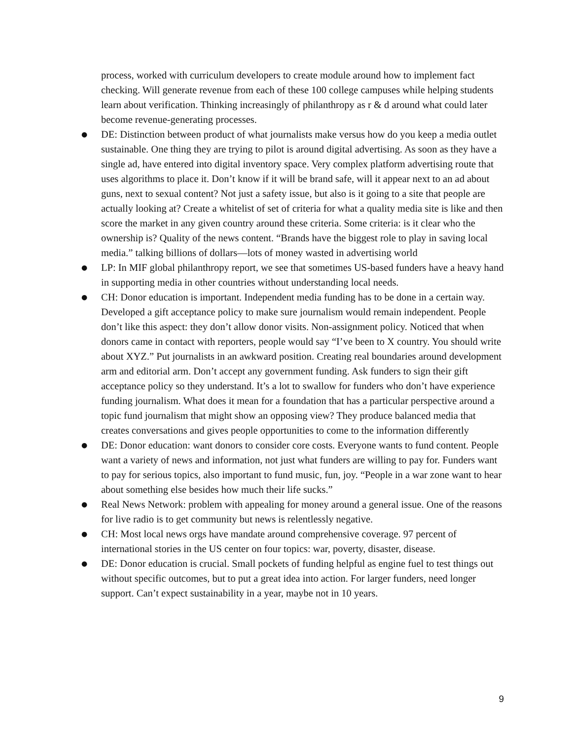process, worked with curriculum developers to create module around how to implement fact checking. Will generate revenue from each of these 100 college campuses while helping students learn about verification. Thinking increasingly of philanthropy as r & d around what could later become revenue-generating processes.
● DE: Distinction between product of what journalists make versus how do you keep a media outlet sustainable. One thing they are trying to pilot is around digital advertising. As soon as they have a single ad, have entered into digital inventory space. Very complex platform advertising route that uses algorithms to place it. Don’t know if it will be brand safe, will it appear next to an ad about guns, next to sexual content? Not just a safety issue, but also is it going to a site that people are actually looking at? Create a whitelist of set of criteria for what a quality media site is like and then score the market in any given country around these criteria. Some criteria: is it clear who the ownership is? Quality of the news content. “Brands have the biggest role to play in saving local media.” talking billions of dollars—lots of money wasted in advertising world
● LP: In MIF global philanthropy report, we see that sometimes US-based funders have a heavy hand in supporting media in other countries without understanding local needs.
● CH: Donor education is important. Independent media funding has to be done in a certain way. Developed a gift acceptance policy to make sure journalism would remain independent. People don’t like this aspect: they don’t allow donor visits. Non-assignment policy. Noticed that when donors came in contact with reporters, people would say “I’ve been to X country. You should write about XYZ.” Put journalists in an awkward position. Creating real boundaries around development arm and editorial arm. Don’t accept any government funding. Ask funders to sign their gift acceptance policy so they understand. It’s a lot to swallow for funders who don’t have experience funding journalism. What does it mean for a foundation that has a particular perspective around a topic fund journalism that might show an opposing view? They produce balanced media that creates conversations and gives people opportunities to come to the information differently
● DE: Donor education: want donors to consider core costs. Everyone wants to fund content. People want a variety of news and information, not just what funders are willing to pay for. Funders want to pay for serious topics, also important to fund music, fun, joy. “People in a war zone want to hear about something else besides how much their life sucks.”
● Real News Network: problem with appealing for money around a general issue. One of the reasons for live radio is to get community but news is relentlessly negative.
● CH: Most local news orgs have mandate around comprehensive coverage. 97 percent of international stories in the US center on four topics: war, poverty, disaster, disease.
● DE: Donor education is crucial. Small pockets of funding helpful as engine fuel to test things out without specific outcomes, but to put a great idea into action. For larger funders, need longer support. Can’t expect sustainability in a year, maybe not in 10 years.
9